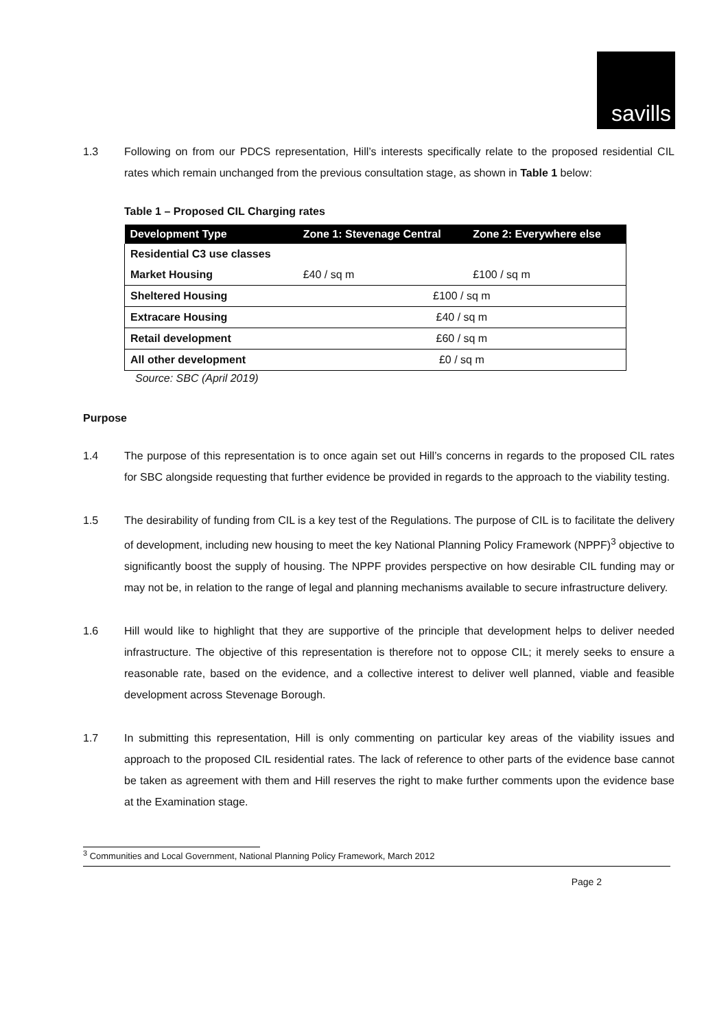savills
1.3 Following on from our PDCS representation, Hill’s interests specifically relate to the proposed residential CIL rates which remain unchanged from the previous consultation stage, as shown in Table 1 below:
Table 1 – Proposed CIL Charging rates
| Development Type | Zone 1: Stevenage Central | Zone 2: Everywhere else |
| --- | --- | --- |
| Residential C3 use classes | | |
| Market Housing | £40 / sq m | £100 / sq m |
| Sheltered Housing | £100 / sq m | |
| Extracare Housing | £40 / sq m | |
| Retail development | £60 / sq m | |
| All other development | £0 / sq m | |
Source: SBC (April 2019)
Purpose
1.4 The purpose of this representation is to once again set out Hill’s concerns in regards to the proposed CIL rates for SBC alongside requesting that further evidence be provided in regards to the approach to the viability testing.
1.5 The desirability of funding from CIL is a key test of the Regulations. The purpose of CIL is to facilitate the delivery of development, including new housing to meet the key National Planning Policy Framework (NPPF)<sup>3</sup> objective to significantly boost the supply of housing. The NPPF provides perspective on how desirable CIL funding may or may not be, in relation to the range of legal and planning mechanisms available to secure infrastructure delivery.
1.6 Hill would like to highlight that they are supportive of the principle that development helps to deliver needed infrastructure. The objective of this representation is therefore not to oppose CIL; it merely seeks to ensure a reasonable rate, based on the evidence, and a collective interest to deliver well planned, viable and feasible development across Stevenage Borough.
1.7 In submitting this representation, Hill is only commenting on particular key areas of the viability issues and approach to the proposed CIL residential rates. The lack of reference to other parts of the evidence base cannot be taken as agreement with them and Hill reserves the right to make further comments upon the evidence base at the Examination stage.
<sup>3</sup> Communities and Local Government, National Planning Policy Framework, March 2012
Page 2